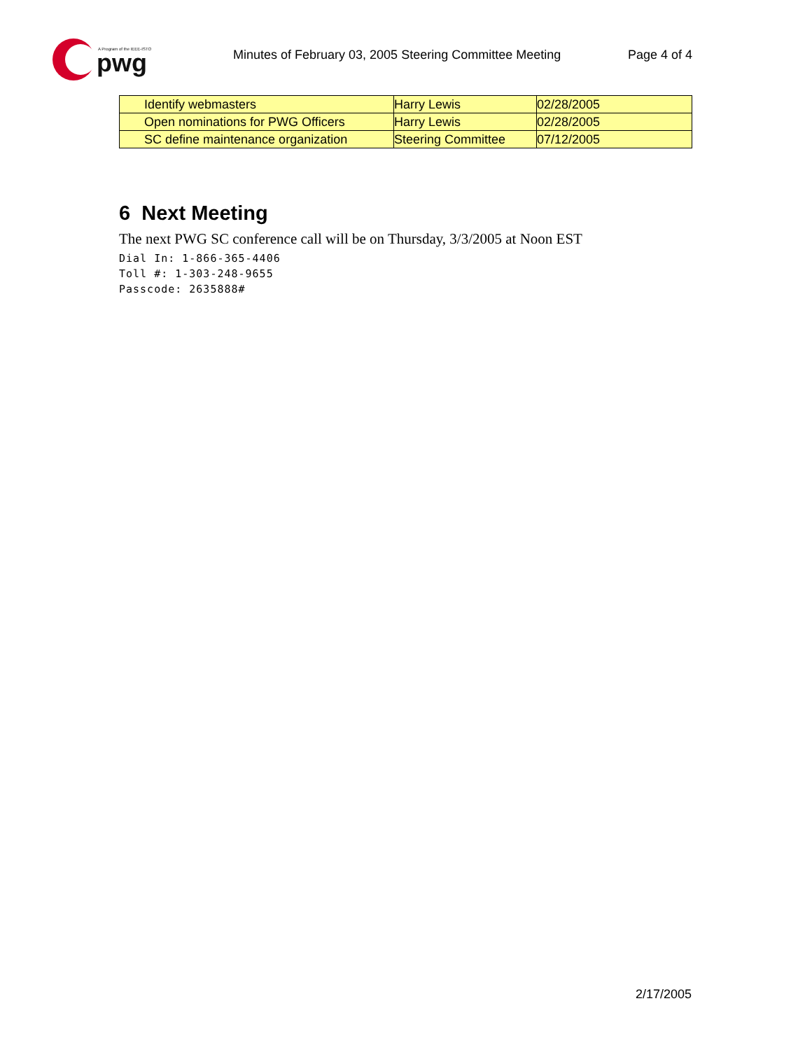pwg
A Program of the IEEE-ISTO
Minutes of February 03, 2005 Steering Committee Meeting Page 4 of 4
| Identify webmasters | Harry Lewis | 02/28/2005 |
| Open nominations for PWG Officers | Harry Lewis | 02/28/2005 |
| SC define maintenance organization | Steering Committee | 07/12/2005 |
6 Next Meeting
The next PWG SC conference call will be on Thursday, 3/3/2005 at Noon EST
Dial In: 1-866-365-4406
Toll #: 1-303-248-9655
Passcode: 2635888#
2/17/2005